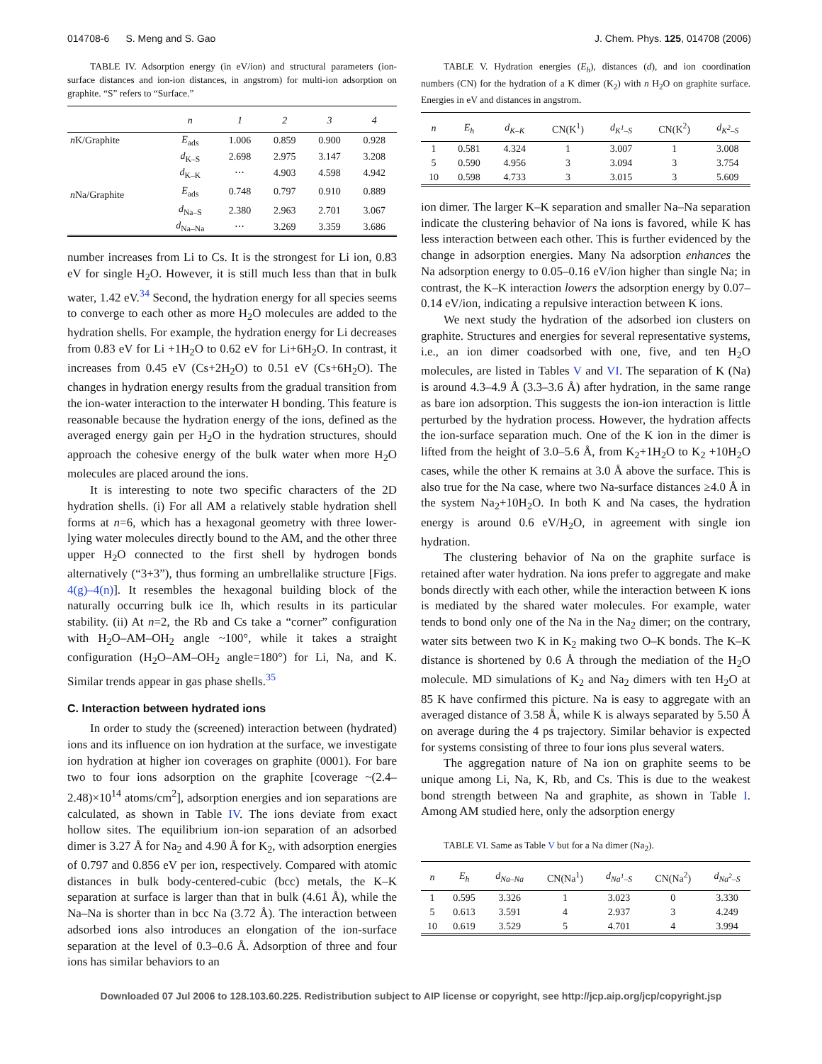014708-6 S. Meng and S. Gao J. Chem. Phys. 125, 014708 (2006)
TABLE IV. Adsorption energy (in eV/ion) and structural parameters (ion-surface distances and ion-ion distances, in angstrom) for multi-ion adsorption on graphite. “S” refers to “Surface.”
| | n | 1 | 2 | 3 | 4 |
| --- | --- | --- | --- | --- | --- |
| n K/Graphite | E<sub>ads</sub> | 1.006 | 0.859 | 0.900 | 0.928 |
| | d<sub>K–S</sub> | 2.698 | 2.975 | 3.147 | 3.208 |
| | d<sub>K–K</sub> | ⋯ | 4.903 | 4.598 | 4.942 |
| n Na/Graphite | E<sub>ads</sub> | 0.748 | 0.797 | 0.910 | 0.889 |
| | d<sub>Na–S</sub> | 2.380 | 2.963 | 2.701 | 3.067 |
| | d<sub>Na–Na</sub> | ⋯ | 3.269 | 3.359 | 3.686 |
number increases from Li to Cs. It is the strongest for Li ion, 0.83 eV for single H<sub>2</sub>O. However, it is still much less than that in bulk water, 1.42 eV.<sup>34</sup> Second, the hydration energy for all species seems to converge to each other as more H<sub>2</sub>O molecules are added to the hydration shells. For example, the hydration energy for Li decreases from 0.83 eV for Li +1H<sub>2</sub>O to 0.62 eV for Li+6H<sub>2</sub>O. In contrast, it increases from 0.45 eV (Cs+2H<sub>2</sub>O) to 0.51 eV (Cs+6H<sub>2</sub>O). The changes in hydration energy results from the gradual transition from the ion-water interaction to the interwater H bonding. This feature is reasonable because the hydration energy of the ions, defined as the averaged energy gain per H<sub>2</sub>O in the hydration structures, should approach the cohesive energy of the bulk water when more H<sub>2</sub>O molecules are placed around the ions.
It is interesting to note two specific characters of the 2D hydration shells. (i) For all AM a relatively stable hydration shell forms at n=6, which has a hexagonal geometry with three lower-lying water molecules directly bound to the AM, and the other three upper H<sub>2</sub>O connected to the first shell by hydrogen bonds alternatively (“3+3”), thus forming an umbrellalike structure [Figs. 4(g)–4(n)]. It resembles the hexagonal building block of the naturally occurring bulk ice Ih, which results in its particular stability. (ii) At n=2, the Rb and Cs take a “corner” configuration with H<sub>2</sub>O–AM–OH<sub>2</sub> angle ~100°, while it takes a straight configuration (H<sub>2</sub>O–AM–OH<sub>2</sub> angle=180°) for Li, Na, and K. Similar trends appear in gas phase shells.<sup>35</sup>
C. Interaction between hydrated ions
In order to study the (screened) interaction between (hydrated) ions and its influence on ion hydration at the surface, we investigate ion hydration at higher ion coverages on graphite (0001). For bare two to four ions adsorption on the graphite [coverage ~(2.4–2.48)×10<sup>14</sup> atoms/cm<sup>2</sup>], adsorption energies and ion separations are calculated, as shown in Table IV. The ions deviate from exact hollow sites. The equilibrium ion-ion separation of an adsorbed dimer is 3.27 Å for Na<sub>2</sub> and 4.90 Å for K<sub>2</sub>, with adsorption energies of 0.797 and 0.856 eV per ion, respectively. Compared with atomic distances in bulk body-centered-cubic (bcc) metals, the K–K separation at surface is larger than that in bulk (4.61 Å), while the Na–Na is shorter than in bcc Na (3.72 Å). The interaction between adsorbed ions also introduces an elongation of the ion-surface separation at the level of 0.3–0.6 Å. Adsorption of three and four ions has similar behaviors to an
TABLE V. Hydration energies (E<sub>h</sub>), distances (d), and ion coordination numbers (CN) for the hydration of a K dimer (K<sub>2</sub>) with n H<sub>2</sub>O on graphite surface. Energies in eV and distances in angstrom.
| n | E<sub>h</sub> | d<sub>K–K</sub> | CN(K<sup>1</sup>) | d<sub>K<sup>1</sup>–S</sub> | CN(K<sup>2</sup>) | d<sub>K<sup>2</sup>–S</sub> |
| --- | --- | --- | --- | --- | --- | --- |
| 1 | 0.581 | 4.324 | 1 | 3.007 | 1 | 3.008 |
| 5 | 0.590 | 4.956 | 3 | 3.094 | 3 | 3.754 |
| 10 | 0.598 | 4.733 | 3 | 3.015 | 3 | 5.609 |
ion dimer. The larger K–K separation and smaller Na–Na separation indicate the clustering behavior of Na ions is favored, while K has less interaction between each other. This is further evidenced by the change in adsorption energies. Many Na adsorption enhances the Na adsorption energy to 0.05–0.16 eV/ion higher than single Na; in contrast, the K–K interaction lowers the adsorption energy by 0.07–0.14 eV/ion, indicating a repulsive interaction between K ions.
We next study the hydration of the adsorbed ion clusters on graphite. Structures and energies for several representative systems, i.e., an ion dimer coadsorbed with one, five, and ten H<sub>2</sub>O molecules, are listed in Tables V and VI. The separation of K (Na) is around 4.3–4.9 Å (3.3–3.6 Å) after hydration, in the same range as bare ion adsorption. This suggests the ion-ion interaction is little perturbed by the hydration process. However, the hydration affects the ion-surface separation much. One of the K ion in the dimer is lifted from the height of 3.0–5.6 Å, from K<sub>2</sub>+1H<sub>2</sub>O to K<sub>2</sub> +10H<sub>2</sub>O cases, while the other K remains at 3.0 Å above the surface. This is also true for the Na case, where two Na-surface distances ≥4.0 Å in the system Na<sub>2</sub>+10H<sub>2</sub>O. In both K and Na cases, the hydration energy is around 0.6 eV/H<sub>2</sub>O, in agreement with single ion hydration.
The clustering behavior of Na on the graphite surface is retained after water hydration. Na ions prefer to aggregate and make bonds directly with each other, while the interaction between K ions is mediated by the shared water molecules. For example, water tends to bond only one of the Na in the Na<sub>2</sub> dimer; on the contrary, water sits between two K in K<sub>2</sub> making two O–K bonds. The K–K distance is shortened by 0.6 Å through the mediation of the H<sub>2</sub>O molecule. MD simulations of K<sub>2</sub> and Na<sub>2</sub> dimers with ten H<sub>2</sub>O at 85 K have confirmed this picture. Na is easy to aggregate with an averaged distance of 3.58 Å, while K is always separated by 5.50 Å on average during the 4 ps trajectory. Similar behavior is expected for systems consisting of three to four ions plus several waters.
The aggregation nature of Na ion on graphite seems to be unique among Li, Na, K, Rb, and Cs. This is due to the weakest bond strength between Na and graphite, as shown in Table I. Among AM studied here, only the adsorption energy
TABLE VI. Same as Table V but for a Na dimer (Na<sub>2</sub>).
| n | E<sub>h</sub> | d<sub>Na–Na</sub> | CN(Na<sup>1</sup>) | d<sub>Na<sup>1</sup>–S</sub> | CN(Na<sup>2</sup>) | d<sub>Na<sup>2</sup>–S</sub> |
| --- | --- | --- | --- | --- | --- | --- |
| 1 | 0.595 | 3.326 | 1 | 3.023 | 0 | 3.330 |
| 5 | 0.613 | 3.591 | 4 | 2.937 | 3 | 4.249 |
| 10 | 0.619 | 3.529 | 5 | 4.701 | 4 | 3.994 |
Downloaded 07 Jul 2006 to 128.103.60.225. Redistribution subject to AIP license or copyright, see http://jcp.aip.org/jcp/copyright.jsp